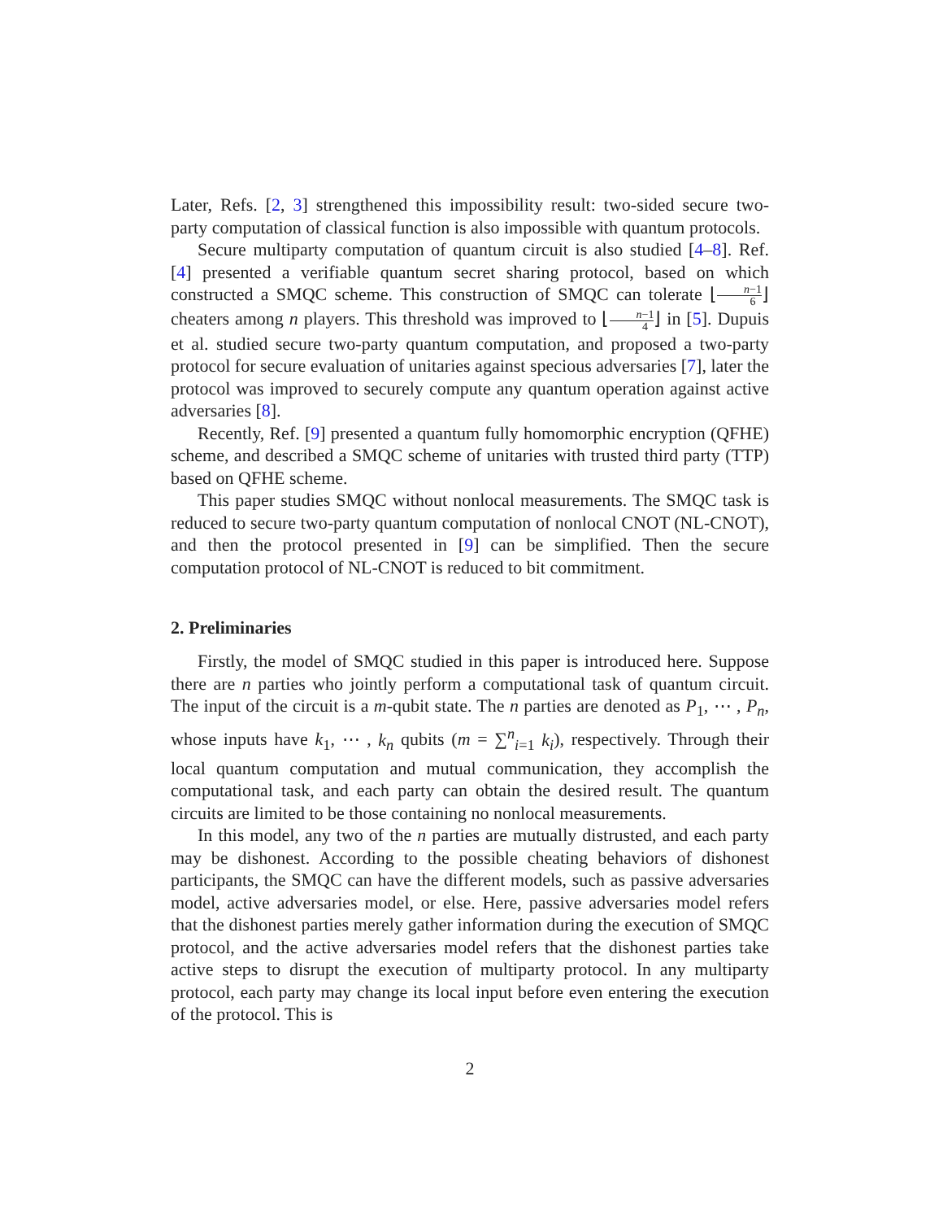Later, Refs. [2, 3] strengthened this impossibility result: two-sided secure two-party computation of classical function is also impossible with quantum protocols.
Secure multiparty computation of quantum circuit is also studied [4–8]. Ref. [4] presented a verifiable quantum secret sharing protocol, based on which constructed a SMQC scheme. This construction of SMQC can tolerate ⌊n−1 6⌋ cheaters among n players. This threshold was improved to ⌊n−1 4⌋ in [5]. Dupuis et al. studied secure two-party quantum computation, and proposed a two-party protocol for secure evaluation of unitaries against specious adversaries [7], later the protocol was improved to securely compute any quantum operation against active adversaries [8].
Recently, Ref. [9] presented a quantum fully homomorphic encryption (QFHE) scheme, and described a SMQC scheme of unitaries with trusted third party (TTP) based on QFHE scheme.
This paper studies SMQC without nonlocal measurements. The SMQC task is reduced to secure two-party quantum computation of nonlocal CNOT (NL-CNOT), and then the protocol presented in [9] can be simplified. Then the secure computation protocol of NL-CNOT is reduced to bit commitment.
2. Preliminaries
Firstly, the model of SMQC studied in this paper is introduced here. Suppose there are n parties who jointly perform a computational task of quantum circuit. The input of the circuit is a m-qubit state. The n parties are denoted as P<sub>1</sub>, ⋯ , P<sub>n</sub>, whose inputs have k<sub>1</sub>, ⋯ , k<sub>n</sub> qubits (m = ∑<sup>n</sup><sub>i=1</sub> k<sub>i</sub>), respectively. Through their local quantum computation and mutual communication, they accomplish the computational task, and each party can obtain the desired result. The quantum circuits are limited to be those containing no nonlocal measurements.
In this model, any two of the n parties are mutually distrusted, and each party may be dishonest. According to the possible cheating behaviors of dishonest participants, the SMQC can have the different models, such as passive adversaries model, active adversaries model, or else. Here, passive adversaries model refers that the dishonest parties merely gather information during the execution of SMQC protocol, and the active adversaries model refers that the dishonest parties take active steps to disrupt the execution of multiparty protocol. In any multiparty protocol, each party may change its local input before even entering the execution of the protocol. This is
2